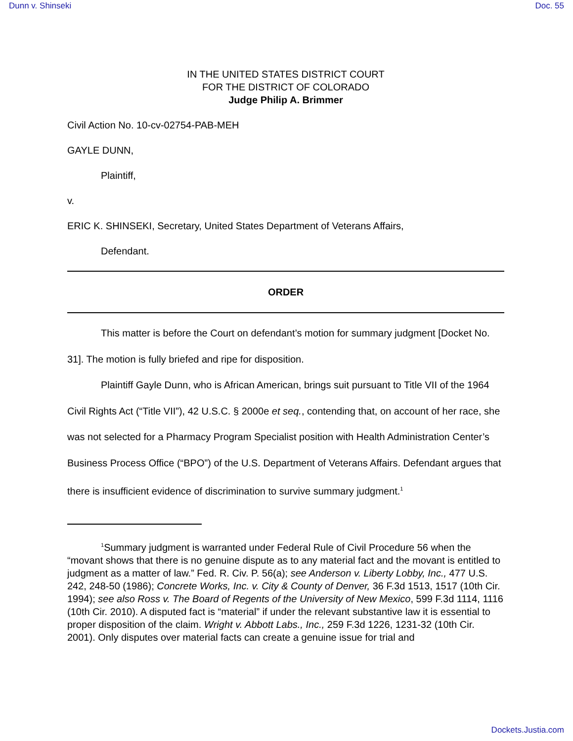Dunn v. Shinseki Doc. 55
IN THE UNITED STATES DISTRICT COURT
FOR THE DISTRICT OF COLORADO
Judge Philip A. Brimmer
Civil Action No. 10-cv-02754-PAB-MEH
GAYLE DUNN,
Plaintiff,
v.
ERIC K. SHINSEKI, Secretary, United States Department of Veterans Affairs,
Defendant.
ORDER
This matter is before the Court on defendant’s motion for summary judgment [Docket No. 31]. The motion is fully briefed and ripe for disposition.
Plaintiff Gayle Dunn, who is African American, brings suit pursuant to Title VII of the 1964 Civil Rights Act (“Title VII”), 42 U.S.C. § 2000e et seq., contending that, on account of her race, she was not selected for a Pharmacy Program Specialist position with Health Administration Center’s Business Process Office (“BPO”) of the U.S. Department of Veterans Affairs. Defendant argues that there is insufficient evidence of discrimination to survive summary judgment.<sup>1</sup>
<sup>1</sup> Summary judgment is warranted under Federal Rule of Civil Procedure 56 when the “movant shows that there is no genuine dispute as to any material fact and the movant is entitled to judgment as a matter of law.” Fed. R. Civ. P. 56(a); see Anderson v. Liberty Lobby, Inc., 477 U.S. 242, 248-50 (1986); Concrete Works, Inc. v. City & County of Denver, 36 F.3d 1513, 1517 (10th Cir. 1994); see also Ross v. The Board of Regents of the University of New Mexico, 599 F.3d 1114, 1116 (10th Cir. 2010). A disputed fact is “material” if under the relevant substantive law it is essential to proper disposition of the claim. Wright v. Abbott Labs., Inc., 259 F.3d 1226, 1231-32 (10th Cir. 2001). Only disputes over material facts can create a genuine issue for trial and
Dockets.Justia.com